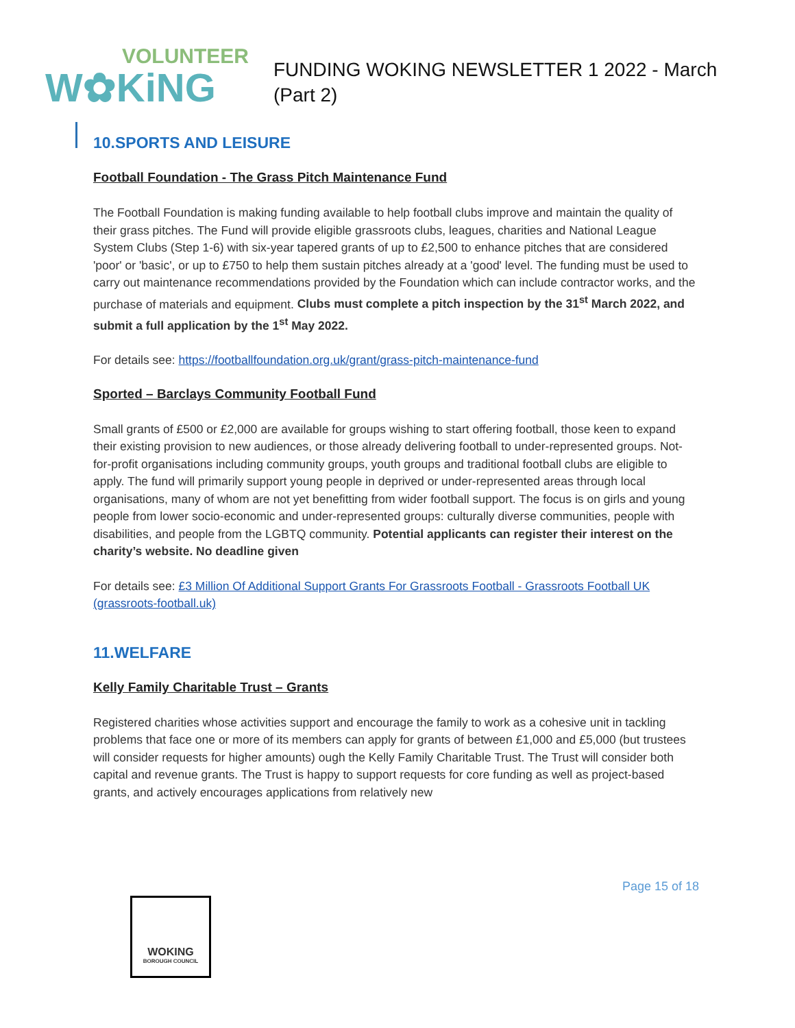VOLUNTEER
W✿KiNG
FUNDING WOKING NEWSLETTER 1 2022 - March
(Part 2)
10.SPORTS AND LEISURE
Football Foundation - The Grass Pitch Maintenance Fund
The Football Foundation is making funding available to help football clubs improve and maintain the quality of their grass pitches. The Fund will provide eligible grassroots clubs, leagues, charities and National League System Clubs (Step 1-6) with six-year tapered grants of up to £2,500 to enhance pitches that are considered 'poor' or 'basic', or up to £750 to help them sustain pitches already at a 'good' level. The funding must be used to carry out maintenance recommendations provided by the Foundation which can include contractor works, and the purchase of materials and equipment. Clubs must complete a pitch inspection by the 31<sup>st</sup> March 2022, and submit a full application by the 1<sup>st</sup> May 2022.
For details see: https://footballfoundation.org.uk/grant/grass-pitch-maintenance-fund
Sported – Barclays Community Football Fund
Small grants of £500 or £2,000 are available for groups wishing to start offering football, those keen to expand their existing provision to new audiences, or those already delivering football to under-represented groups. Not-for-profit organisations including community groups, youth groups and traditional football clubs are eligible to apply. The fund will primarily support young people in deprived or under-represented areas through local organisations, many of whom are not yet benefitting from wider football support. The focus is on girls and young people from lower socio-economic and under-represented groups: culturally diverse communities, people with disabilities, and people from the LGBTQ community. Potential applicants can register their interest on the charity’s website. No deadline given
For details see: £3 Million Of Additional Support Grants For Grassroots Football - Grassroots Football UK (grassroots-football.uk)
11.WELFARE
Kelly Family Charitable Trust – Grants
Registered charities whose activities support and encourage the family to work as a cohesive unit in tackling problems that face one or more of its members can apply for grants of between £1,000 and £5,000 (but trustees will consider requests for higher amounts) ough the Kelly Family Charitable Trust. The Trust will consider both capital and revenue grants. The Trust is happy to support requests for core funding as well as project-based grants, and actively encourages applications from relatively new
Page 15 of 18
WOKING
BOROUGH COUNCIL